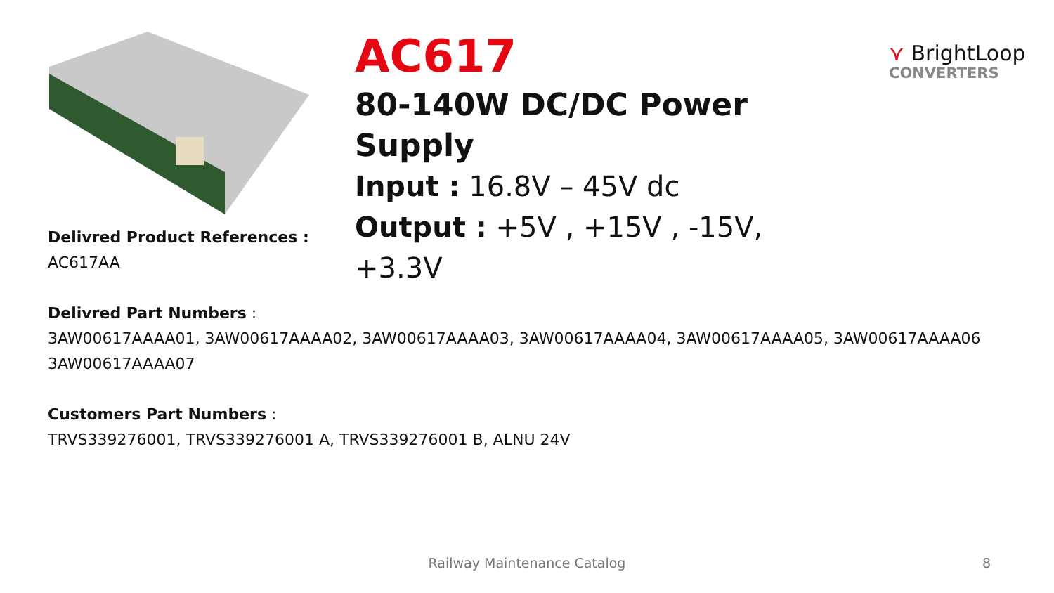AC617
80-140W DC/DC Power Supply
Input : 16.8V – 45V dc
Output : +5V , +15V , -15V, +3.3V
⋎ BrightLoop
CONVERTERS
Delivred Product References :
AC617AA
Delivred Part Numbers :
3AW00617AAAA01, 3AW00617AAAA02, 3AW00617AAAA03, 3AW00617AAAA04, 3AW00617AAAA05, 3AW00617AAAA06
3AW00617AAAA07
Customers Part Numbers :
TRVS339276001, TRVS339276001 A, TRVS339276001 B, ALNU 24V
Railway Maintenance Catalog 8